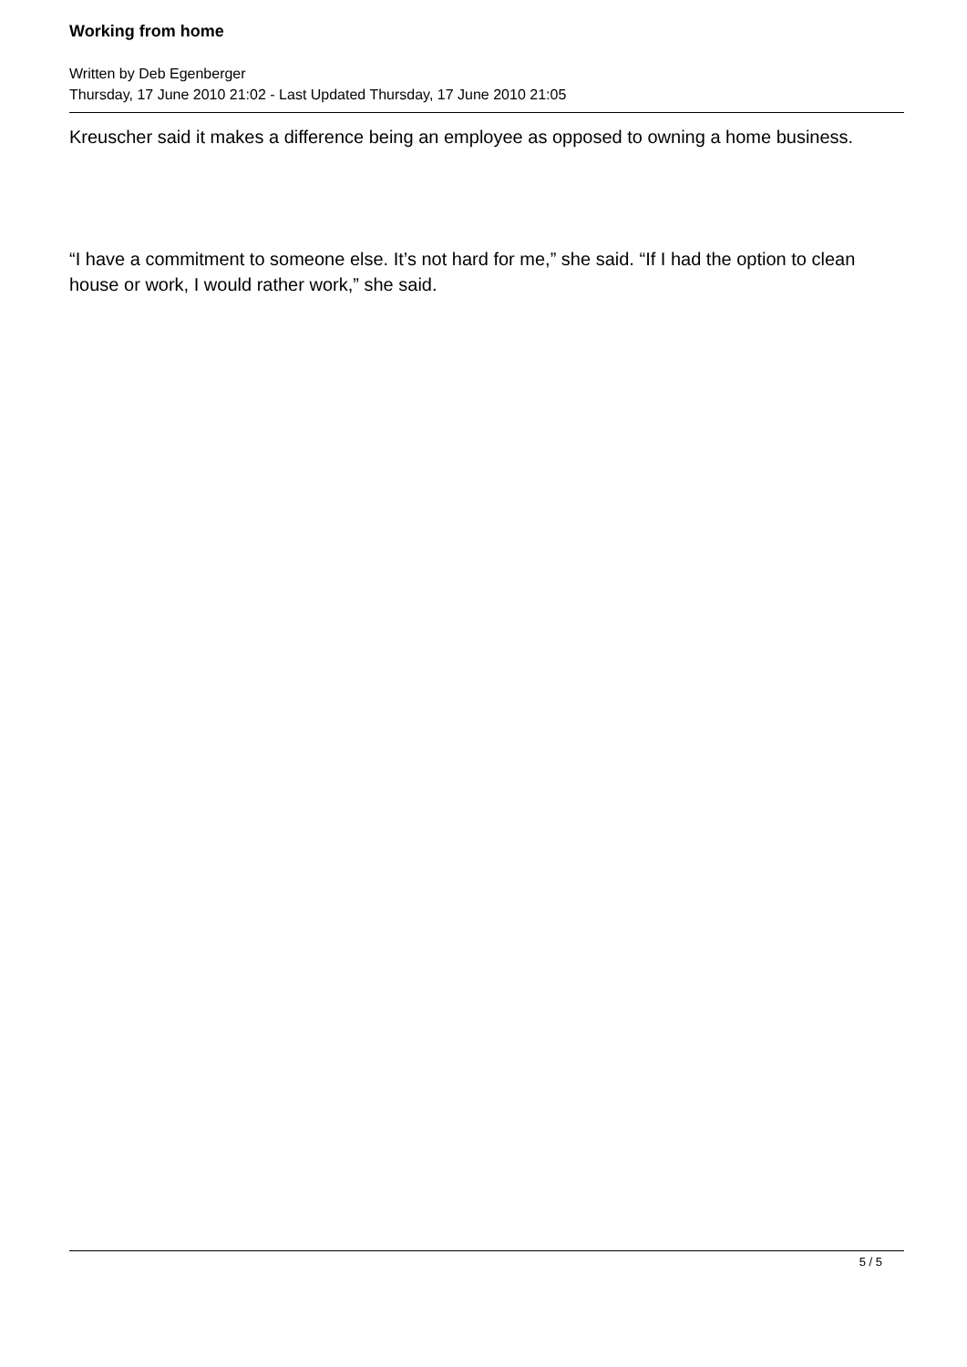Working from home
Written by Deb Egenberger
Thursday, 17 June 2010 21:02 - Last Updated Thursday, 17 June 2010 21:05
Kreuscher said it makes a difference being an employee as opposed to owning a home business.
“I have a commitment to someone else. It’s not hard for me,” she said. “If I had the option to clean house or work, I would rather work,” she said.
5 / 5